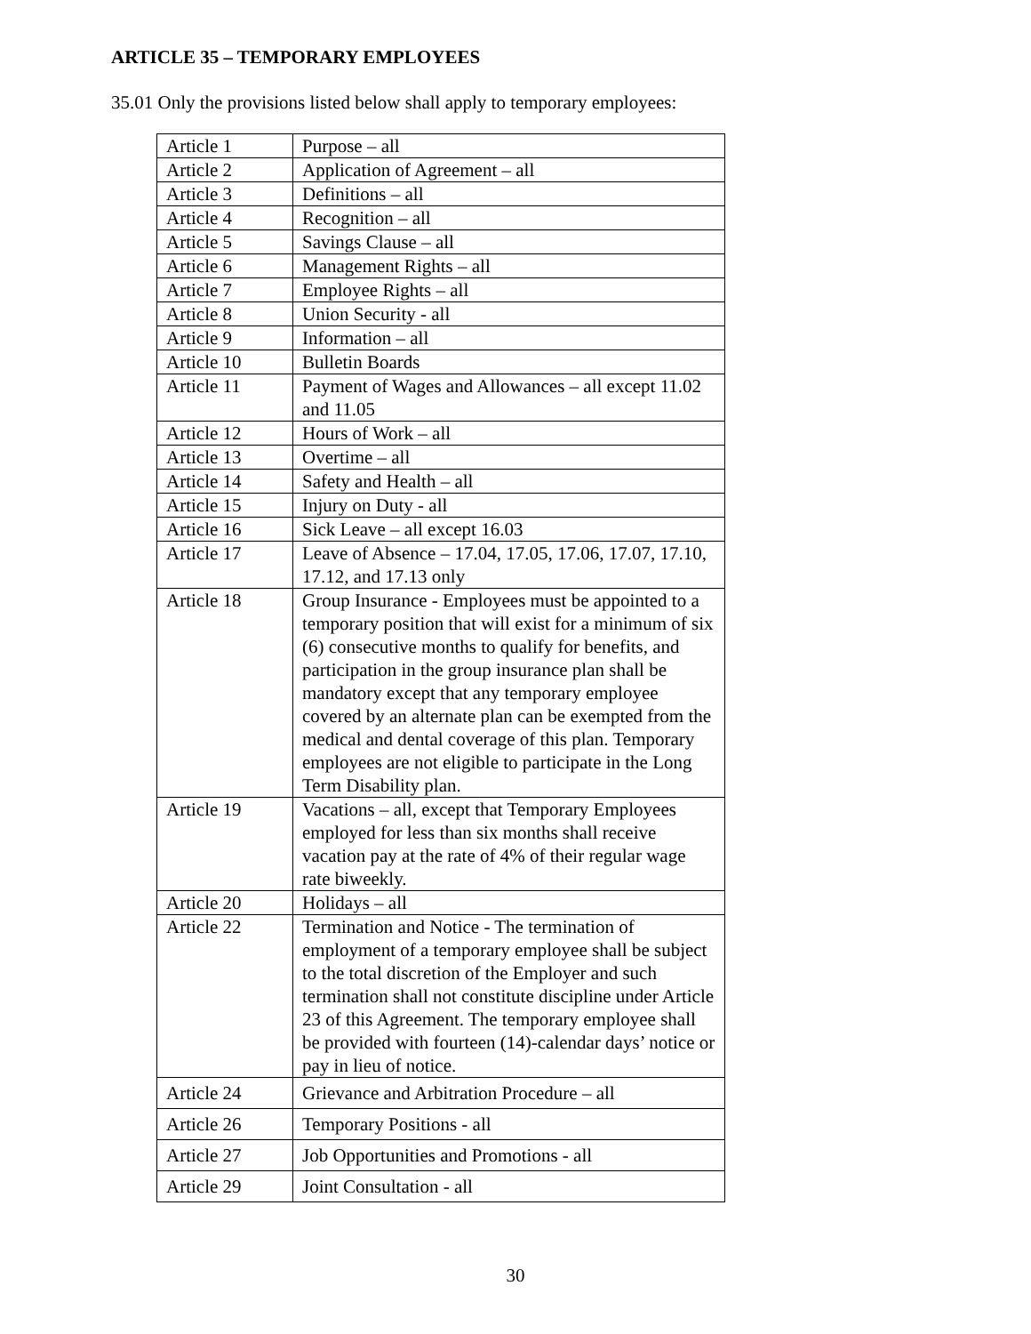ARTICLE 35 – TEMPORARY EMPLOYEES
35.01 Only the provisions listed below shall apply to temporary employees:
| Article 1 | Purpose – all |
| Article 2 | Application of Agreement – all |
| Article 3 | Definitions – all |
| Article 4 | Recognition – all |
| Article 5 | Savings Clause – all |
| Article 6 | Management Rights – all |
| Article 7 | Employee Rights – all |
| Article 8 | Union Security - all |
| Article 9 | Information – all |
| Article 10 | Bulletin Boards |
| Article 11 | Payment of Wages and Allowances – all except 11.02 and 11.05 |
| Article 12 | Hours of Work – all |
| Article 13 | Overtime – all |
| Article 14 | Safety and Health – all |
| Article 15 | Injury on Duty - all |
| Article 16 | Sick Leave – all except 16.03 |
| Article 17 | Leave of Absence – 17.04, 17.05, 17.06, 17.07, 17.10, 17.12, and 17.13 only |
| Article 18 | Group Insurance - Employees must be appointed to a temporary position that will exist for a minimum of six (6) consecutive months to qualify for benefits, and participation in the group insurance plan shall be mandatory except that any temporary employee covered by an alternate plan can be exempted from the medical and dental coverage of this plan. Temporary employees are not eligible to participate in the Long Term Disability plan. |
| Article 19 | Vacations – all, except that Temporary Employees employed for less than six months shall receive vacation pay at the rate of 4% of their regular wage rate biweekly. |
| Article 20 | Holidays – all |
| Article 22 | Termination and Notice - The termination of employment of a temporary employee shall be subject to the total discretion of the Employer and such termination shall not constitute discipline under Article 23 of this Agreement. The temporary employee shall be provided with fourteen (14)-calendar days’ notice or pay in lieu of notice. |
| Article 24 | Grievance and Arbitration Procedure – all |
| Article 26 | Temporary Positions - all |
| Article 27 | Job Opportunities and Promotions - all |
| Article 29 | Joint Consultation - all |
30